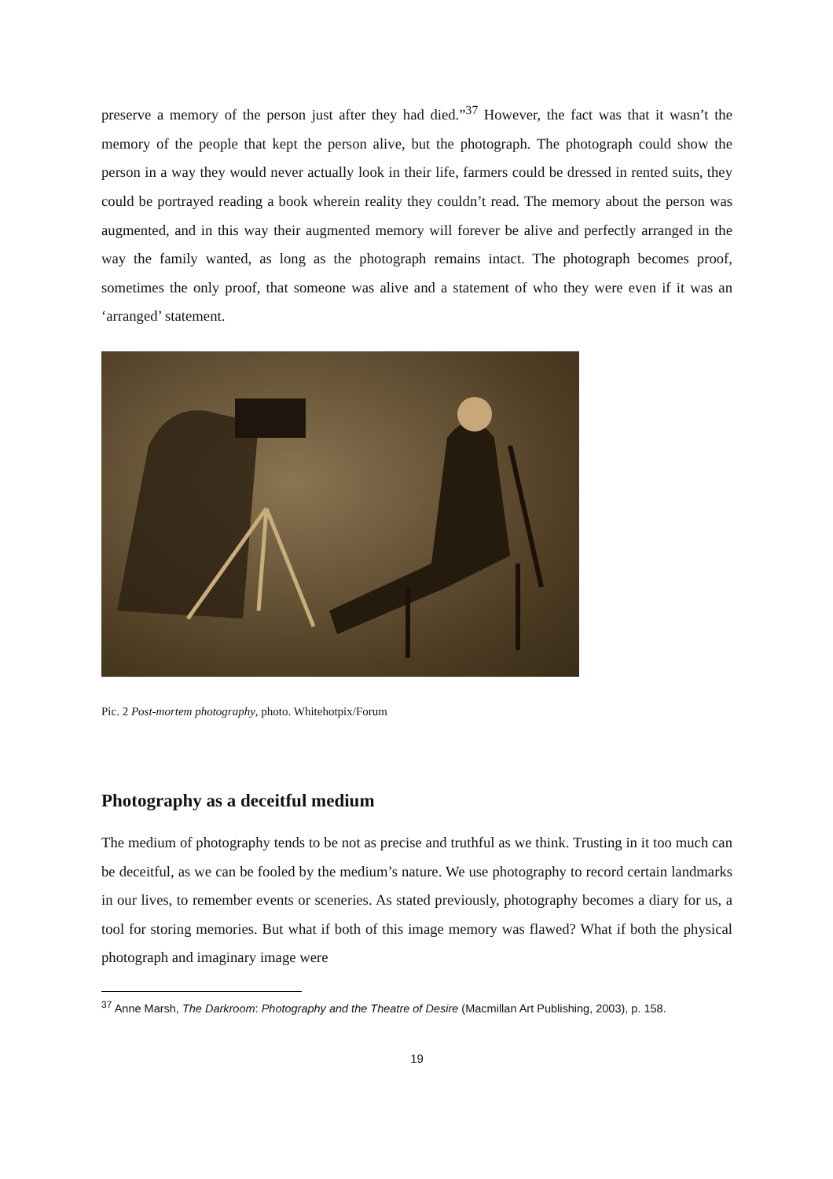preserve a memory of the person just after they had died.”<sup>37</sup> However, the fact was that it wasn’t the memory of the people that kept the person alive, but the photograph. The photograph could show the person in a way they would never actually look in their life, farmers could be dressed in rented suits, they could be portrayed reading a book wherein reality they couldn’t read. The memory about the person was augmented, and in this way their augmented memory will forever be alive and perfectly arranged in the way the family wanted, as long as the photograph remains intact. The photograph becomes proof, sometimes the only proof, that someone was alive and a statement of who they were even if it was an ‘arranged’ statement.
Pic. 2 Post-mortem photography, photo. Whitehotpix/Forum
Photography as a deceitful medium
The medium of photography tends to be not as precise and truthful as we think. Trusting in it too much can be deceitful, as we can be fooled by the medium’s nature. We use photography to record certain landmarks in our lives, to remember events or sceneries. As stated previously, photography becomes a diary for us, a tool for storing memories. But what if both of this image memory was flawed? What if both the physical photograph and imaginary image were
<sup>37</sup> Anne Marsh, The Darkroom: Photography and the Theatre of Desire (Macmillan Art Publishing, 2003), p. 158.
19